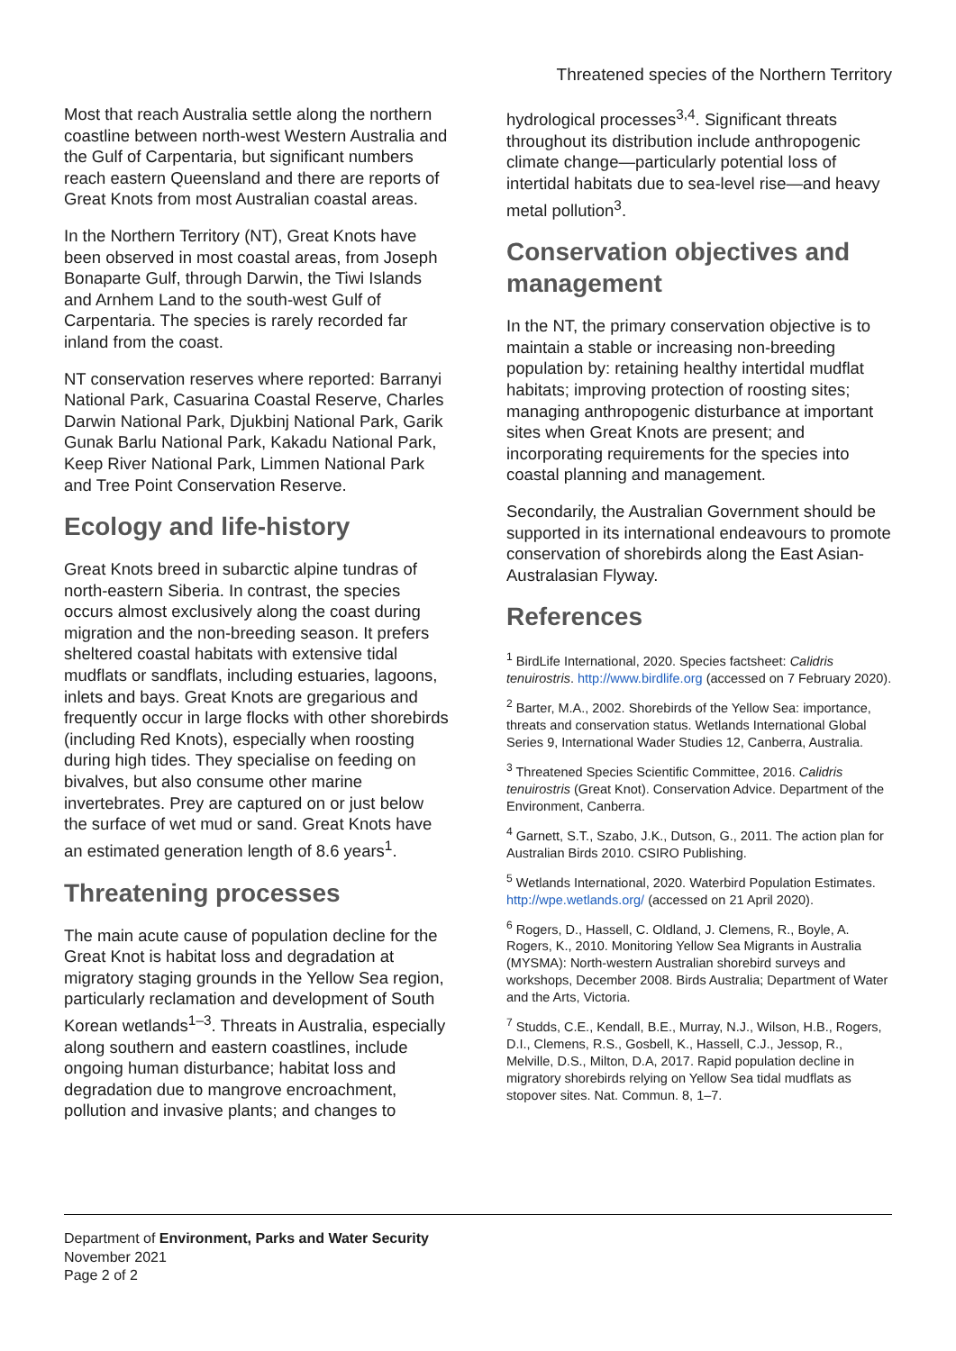Threatened species of the Northern Territory
Most that reach Australia settle along the northern coastline between north-west Western Australia and the Gulf of Carpentaria, but significant numbers reach eastern Queensland and there are reports of Great Knots from most Australian coastal areas.
In the Northern Territory (NT), Great Knots have been observed in most coastal areas, from Joseph Bonaparte Gulf, through Darwin, the Tiwi Islands and Arnhem Land to the south-west Gulf of Carpentaria. The species is rarely recorded far inland from the coast.
NT conservation reserves where reported: Barranyi National Park, Casuarina Coastal Reserve, Charles Darwin National Park, Djukbinj National Park, Garik Gunak Barlu National Park, Kakadu National Park, Keep River National Park, Limmen National Park and Tree Point Conservation Reserve.
Ecology and life-history
Great Knots breed in subarctic alpine tundras of north-eastern Siberia. In contrast, the species occurs almost exclusively along the coast during migration and the non-breeding season. It prefers sheltered coastal habitats with extensive tidal mudflats or sandflats, including estuaries, lagoons, inlets and bays. Great Knots are gregarious and frequently occur in large flocks with other shorebirds (including Red Knots), especially when roosting during high tides. They specialise on feeding on bivalves, but also consume other marine invertebrates. Prey are captured on or just below the surface of wet mud or sand. Great Knots have an estimated generation length of 8.6 years<sup>1</sup>.
Threatening processes
The main acute cause of population decline for the Great Knot is habitat loss and degradation at migratory staging grounds in the Yellow Sea region, particularly reclamation and development of South Korean wetlands<sup>1–3</sup>. Threats in Australia, especially along southern and eastern coastlines, include ongoing human disturbance; habitat loss and degradation due to mangrove encroachment, pollution and invasive plants; and changes to
hydrological processes<sup>3,4</sup>. Significant threats throughout its distribution include anthropogenic climate change—particularly potential loss of intertidal habitats due to sea-level rise—and heavy metal pollution<sup>3</sup>.
Conservation objectives and management
In the NT, the primary conservation objective is to maintain a stable or increasing non-breeding population by: retaining healthy intertidal mudflat habitats; improving protection of roosting sites; managing anthropogenic disturbance at important sites when Great Knots are present; and incorporating requirements for the species into coastal planning and management.
Secondarily, the Australian Government should be supported in its international endeavours to promote conservation of shorebirds along the East Asian-Australasian Flyway.
References
<sup>1</sup> BirdLife International, 2020. Species factsheet: Calidris tenuirostris. http://www.birdlife.org (accessed on 7 February 2020).
<sup>2</sup> Barter, M.A., 2002. Shorebirds of the Yellow Sea: importance, threats and conservation status. Wetlands International Global Series 9, International Wader Studies 12, Canberra, Australia.
<sup>3</sup> Threatened Species Scientific Committee, 2016. Calidris tenuirostris (Great Knot). Conservation Advice. Department of the Environment, Canberra.
<sup>4</sup> Garnett, S.T., Szabo, J.K., Dutson, G., 2011. The action plan for Australian Birds 2010. CSIRO Publishing.
<sup>5</sup> Wetlands International, 2020. Waterbird Population Estimates. http://wpe.wetlands.org/ (accessed on 21 April 2020).
<sup>6</sup> Rogers, D., Hassell, C. Oldland, J. Clemens, R., Boyle, A. Rogers, K., 2010. Monitoring Yellow Sea Migrants in Australia (MYSMA): North-western Australian shorebird surveys and workshops, December 2008. Birds Australia; Department of Water and the Arts, Victoria.
<sup>7</sup> Studds, C.E., Kendall, B.E., Murray, N.J., Wilson, H.B., Rogers, D.I., Clemens, R.S., Gosbell, K., Hassell, C.J., Jessop, R., Melville, D.S., Milton, D.A, 2017. Rapid population decline in migratory shorebirds relying on Yellow Sea tidal mudflats as stopover sites. Nat. Commun. 8, 1–7.
Department of Environment, Parks and Water Security
November 2021
Page 2 of 2